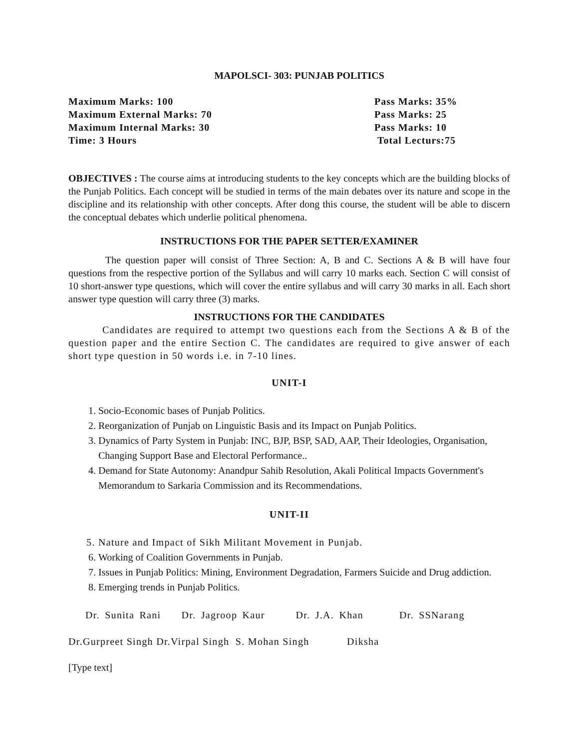MAPOLSCI- 303: PUNJAB POLITICS
Maximum Marks: 100
Pass Marks: 35%
Maximum External Marks: 70
Pass Marks: 25
Maximum Internal Marks: 30
Pass Marks: 10
Time: 3 Hours
Total Lecturs:75
OBJECTIVES : The course aims at introducing students to the key concepts which are the building blocks of the Punjab Politics. Each concept will be studied in terms of the main debates over its nature and scope in the discipline and its relationship with other concepts. After dong this course, the student will be able to discern the conceptual debates which underlie political phenomena.
INSTRUCTIONS FOR THE PAPER SETTER/EXAMINER
The question paper will consist of Three Section: A, B and C. Sections A & B will have four questions from the respective portion of the Syllabus and will carry 10 marks each. Section C will consist of 10 short-answer type questions, which will cover the entire syllabus and will carry 30 marks in all. Each short answer type question will carry three (3) marks.
INSTRUCTIONS FOR THE CANDIDATES
Candidates are required to attempt two questions each from the Sections A & B of the question paper and the entire Section C. The candidates are required to give answer of each short type question in 50 words i.e. in 7-10 lines.
UNIT-I
1. Socio-Economic bases of Punjab Politics.
2. Reorganization of Punjab on Linguistic Basis and its Impact on Punjab Politics.
3. Dynamics of Party System in Punjab: INC, BJP, BSP, SAD, AAP, Their Ideologies, Organisation, Changing Support Base and Electoral Performance..
4. Demand for State Autonomy: Anandpur Sahib Resolution, Akali Political Impacts Government's Memorandum to Sarkaria Commission and its Recommendations.
UNIT-II
5. Nature and Impact of Sikh Militant Movement in Punjab.
6. Working of Coalition Governments in Punjab.
7. Issues in Punjab Politics: Mining, Environment Degradation, Farmers Suicide and Drug addiction.
8. Emerging trends in Punjab Politics.
Dr. Sunita Rani Dr. Jagroop Kaur Dr. J.A. Khan Dr. SSNarang
Dr.Gurpreet Singh Dr.Virpal Singh S. Mohan Singh Diksha
[Type text]